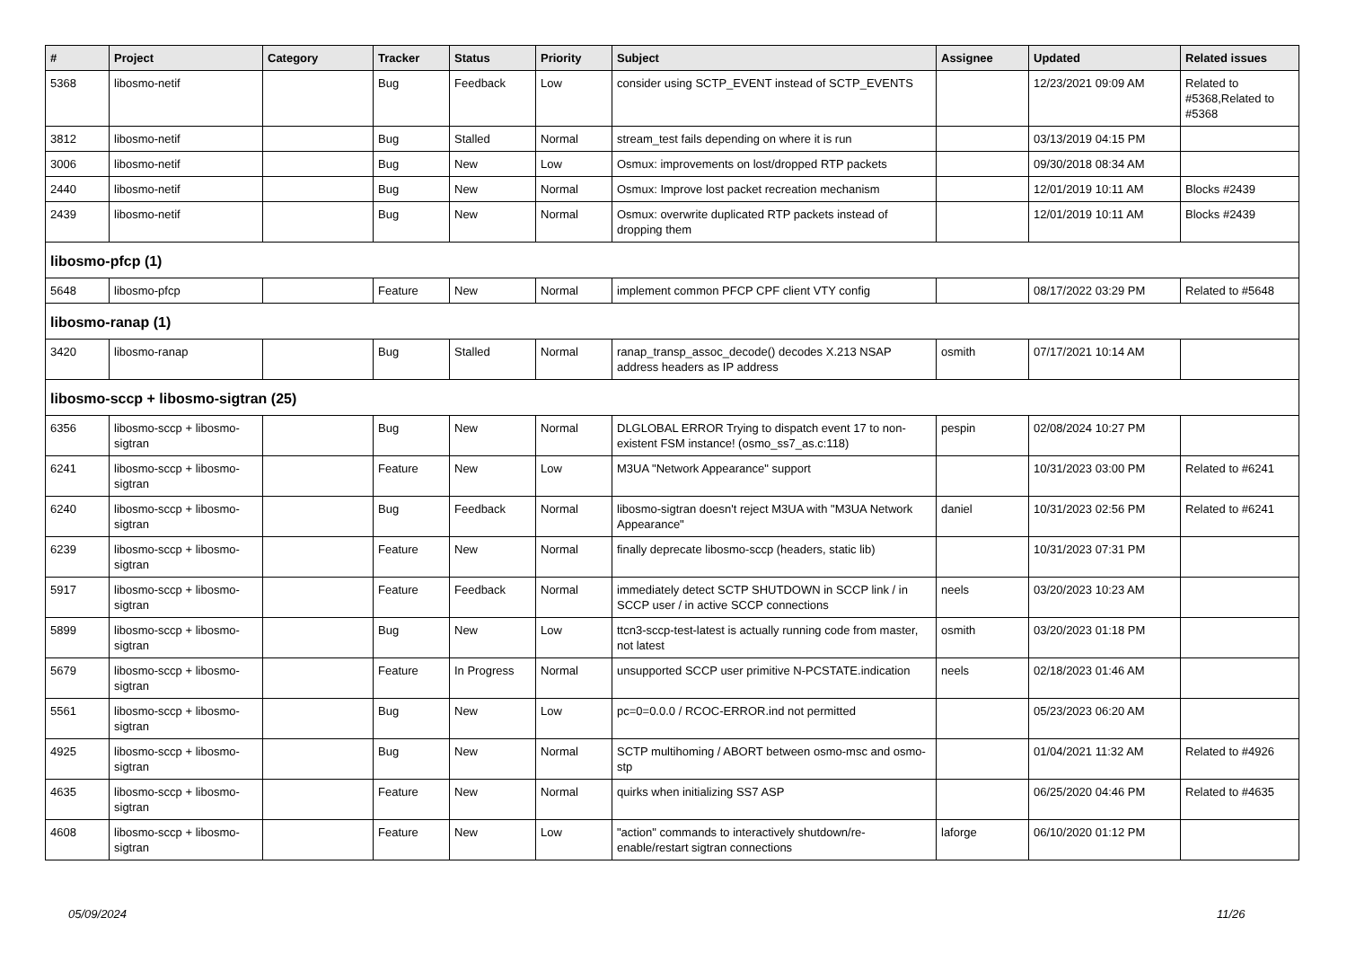| # | Project | Category | Tracker | Status | Priority | Subject | Assignee | Updated | Related issues |
| --- | --- | --- | --- | --- | --- | --- | --- | --- | --- |
| 5368 | libosmo-netif | | Bug | Feedback | Low | consider using SCTP_EVENT instead of SCTP_EVENTS | | 12/23/2021 09:09 AM | Related to #5368,Related to #5368 |
| 3812 | libosmo-netif | | Bug | Stalled | Normal | stream_test fails depending on where it is run | | 03/13/2019 04:15 PM | |
| 3006 | libosmo-netif | | Bug | New | Low | Osmux: improvements on lost/dropped RTP packets | | 09/30/2018 08:34 AM | |
| 2440 | libosmo-netif | | Bug | New | Normal | Osmux: Improve lost packet recreation mechanism | | 12/01/2019 10:11 AM | Blocks #2439 |
| 2439 | libosmo-netif | | Bug | New | Normal | Osmux: overwrite duplicated RTP packets instead of dropping them | | 12/01/2019 10:11 AM | Blocks #2439 |
| libosmo-pfcp (1) | | | | | | | | | |
| 5648 | libosmo-pfcp | | Feature | New | Normal | implement common PFCP CPF client VTY config | | 08/17/2022 03:29 PM | Related to #5648 |
| libosmo-ranap (1) | | | | | | | | | |
| 3420 | libosmo-ranap | | Bug | Stalled | Normal | ranap_transp_assoc_decode() decodes X.213 NSAP address headers as IP address | osmith | 07/17/2021 10:14 AM | |
| libosmo-sccp + libosmo-sigtran (25) | | | | | | | | | |
| 6356 | libosmo-sccp + libosmo-sigtran | | Bug | New | Normal | DLGLOBAL ERROR Trying to dispatch event 17 to non-existent FSM instance! (osmo_ss7_as.c:118) | pespin | 02/08/2024 10:27 PM | |
| 6241 | libosmo-sccp + libosmo-sigtran | | Feature | New | Low | M3UA "Network Appearance" support | | 10/31/2023 03:00 PM | Related to #6241 |
| 6240 | libosmo-sccp + libosmo-sigtran | | Bug | Feedback | Normal | libosmo-sigtran doesn't reject M3UA with "M3UA Network Appearance" | daniel | 10/31/2023 02:56 PM | Related to #6241 |
| 6239 | libosmo-sccp + libosmo-sigtran | | Feature | New | Normal | finally deprecate libosmo-sccp (headers, static lib) | | 10/31/2023 07:31 PM | |
| 5917 | libosmo-sccp + libosmo-sigtran | | Feature | Feedback | Normal | immediately detect SCTP SHUTDOWN in SCCP link / in SCCP user / in active SCCP connections | neels | 03/20/2023 10:23 AM | |
| 5899 | libosmo-sccp + libosmo-sigtran | | Bug | New | Low | ttcn3-sccp-test-latest is actually running code from master, not latest | osmith | 03/20/2023 01:18 PM | |
| 5679 | libosmo-sccp + libosmo-sigtran | | Feature | In Progress | Normal | unsupported SCCP user primitive N-PCSTATE.indication | neels | 02/18/2023 01:46 AM | |
| 5561 | libosmo-sccp + libosmo-sigtran | | Bug | New | Low | pc=0=0.0.0 / RCOC-ERROR.ind not permitted | | 05/23/2023 06:20 AM | |
| 4925 | libosmo-sccp + libosmo-sigtran | | Bug | New | Normal | SCTP multihoming / ABORT between osmo-msc and osmo-stp | | 01/04/2021 11:32 AM | Related to #4926 |
| 4635 | libosmo-sccp + libosmo-sigtran | | Feature | New | Normal | quirks when initializing SS7 ASP | | 06/25/2020 04:46 PM | Related to #4635 |
| 4608 | libosmo-sccp + libosmo-sigtran | | Feature | New | Low | "action" commands to interactively shutdown/re-enable/restart sigtran connections | laforge | 06/10/2020 01:12 PM | |
05/09/2024 11/26